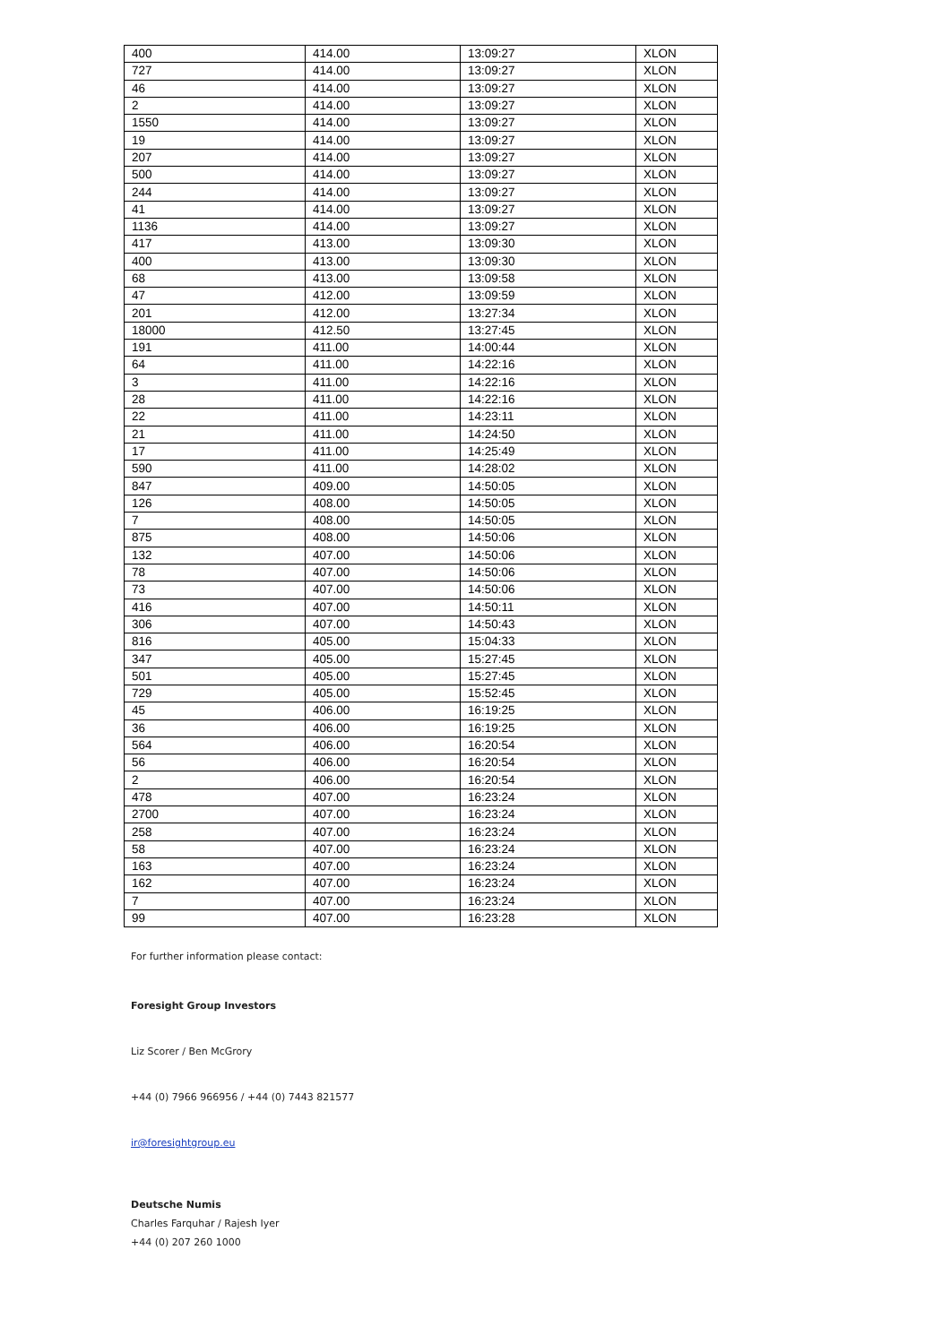| 400 | 414.00 | 13:09:27 | XLON |
| 727 | 414.00 | 13:09:27 | XLON |
| 46 | 414.00 | 13:09:27 | XLON |
| 2 | 414.00 | 13:09:27 | XLON |
| 1550 | 414.00 | 13:09:27 | XLON |
| 19 | 414.00 | 13:09:27 | XLON |
| 207 | 414.00 | 13:09:27 | XLON |
| 500 | 414.00 | 13:09:27 | XLON |
| 244 | 414.00 | 13:09:27 | XLON |
| 41 | 414.00 | 13:09:27 | XLON |
| 1136 | 414.00 | 13:09:27 | XLON |
| 417 | 413.00 | 13:09:30 | XLON |
| 400 | 413.00 | 13:09:30 | XLON |
| 68 | 413.00 | 13:09:58 | XLON |
| 47 | 412.00 | 13:09:59 | XLON |
| 201 | 412.00 | 13:27:34 | XLON |
| 18000 | 412.50 | 13:27:45 | XLON |
| 191 | 411.00 | 14:00:44 | XLON |
| 64 | 411.00 | 14:22:16 | XLON |
| 3 | 411.00 | 14:22:16 | XLON |
| 28 | 411.00 | 14:22:16 | XLON |
| 22 | 411.00 | 14:23:11 | XLON |
| 21 | 411.00 | 14:24:50 | XLON |
| 17 | 411.00 | 14:25:49 | XLON |
| 590 | 411.00 | 14:28:02 | XLON |
| 847 | 409.00 | 14:50:05 | XLON |
| 126 | 408.00 | 14:50:05 | XLON |
| 7 | 408.00 | 14:50:05 | XLON |
| 875 | 408.00 | 14:50:06 | XLON |
| 132 | 407.00 | 14:50:06 | XLON |
| 78 | 407.00 | 14:50:06 | XLON |
| 73 | 407.00 | 14:50:06 | XLON |
| 416 | 407.00 | 14:50:11 | XLON |
| 306 | 407.00 | 14:50:43 | XLON |
| 816 | 405.00 | 15:04:33 | XLON |
| 347 | 405.00 | 15:27:45 | XLON |
| 501 | 405.00 | 15:27:45 | XLON |
| 729 | 405.00 | 15:52:45 | XLON |
| 45 | 406.00 | 16:19:25 | XLON |
| 36 | 406.00 | 16:19:25 | XLON |
| 564 | 406.00 | 16:20:54 | XLON |
| 56 | 406.00 | 16:20:54 | XLON |
| 2 | 406.00 | 16:20:54 | XLON |
| 478 | 407.00 | 16:23:24 | XLON |
| 2700 | 407.00 | 16:23:24 | XLON |
| 258 | 407.00 | 16:23:24 | XLON |
| 58 | 407.00 | 16:23:24 | XLON |
| 163 | 407.00 | 16:23:24 | XLON |
| 162 | 407.00 | 16:23:24 | XLON |
| 7 | 407.00 | 16:23:24 | XLON |
| 99 | 407.00 | 16:23:28 | XLON |
For further information please contact:
Foresight Group Investors
Liz Scorer / Ben McGrory
+44 (0) 7966 966956 / +44 (0) 7443 821577
ir@foresightgroup.eu
Deutsche Numis
Charles Farquhar / Rajesh Iyer
+44 (0) 207 260 1000